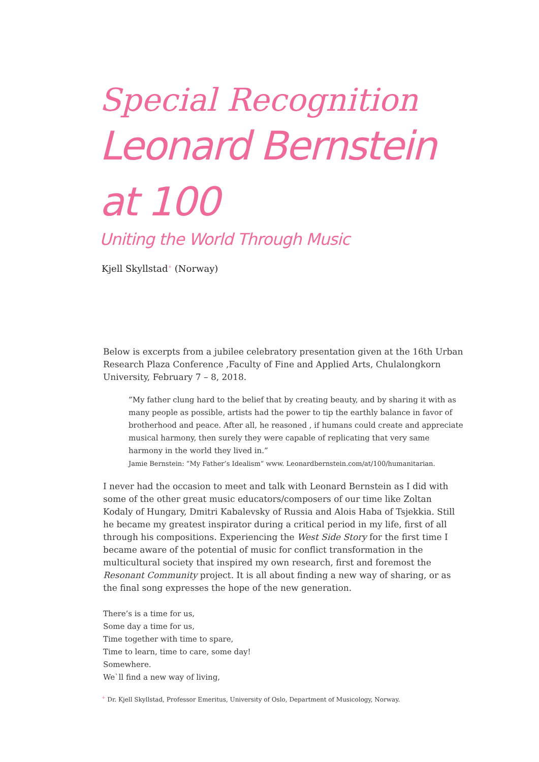Special Recognition
Leonard Bernstein
at 100
Uniting the World Through Music
Kjell Skyllstad<sup>+</sup> (Norway)
Below is excerpts from a jubilee celebratory presentation given at the 16th Urban Research Plaza Conference ,Faculty of Fine and Applied Arts, Chulalongkorn University, February 7 – 8, 2018.
”My father clung hard to the belief that by creating beauty, and by sharing it with as many people as possible, artists had the power to tip the earthly balance in favor of brotherhood and peace. After all, he reasoned , if humans could create and appreciate musical harmony, then surely they were capable of replicating that very same harmony in the world they lived in.”
Jamie Bernstein: ”My Father’s Idealism” www. Leonardbernstein.com/at/100/humanitarian.
I never had the occasion to meet and talk with Leonard Bernstein as I did with some of the other great music educators/composers of our time like Zoltan Kodaly of Hungary, Dmitri Kabalevsky of Russia and Alois Haba of Tsjekkia. Still he became my greatest inspirator during a critical period in my life, first of all through his compositions. Experiencing the West Side Story for the first time I became aware of the potential of music for conflict transformation in the multicultural society that inspired my own research, first and foremost the Resonant Community project. It is all about finding a new way of sharing, or as the final song expresses the hope of the new generation.
There’s is a time for us,
Some day a time for us,
Time together with time to spare,
Time to learn, time to care, some day!
Somewhere.
We`ll find a new way of living,
<sup>+</sup> Dr. Kjell Skyllstad, Professor Emeritus, University of Oslo, Department of Musicology, Norway.